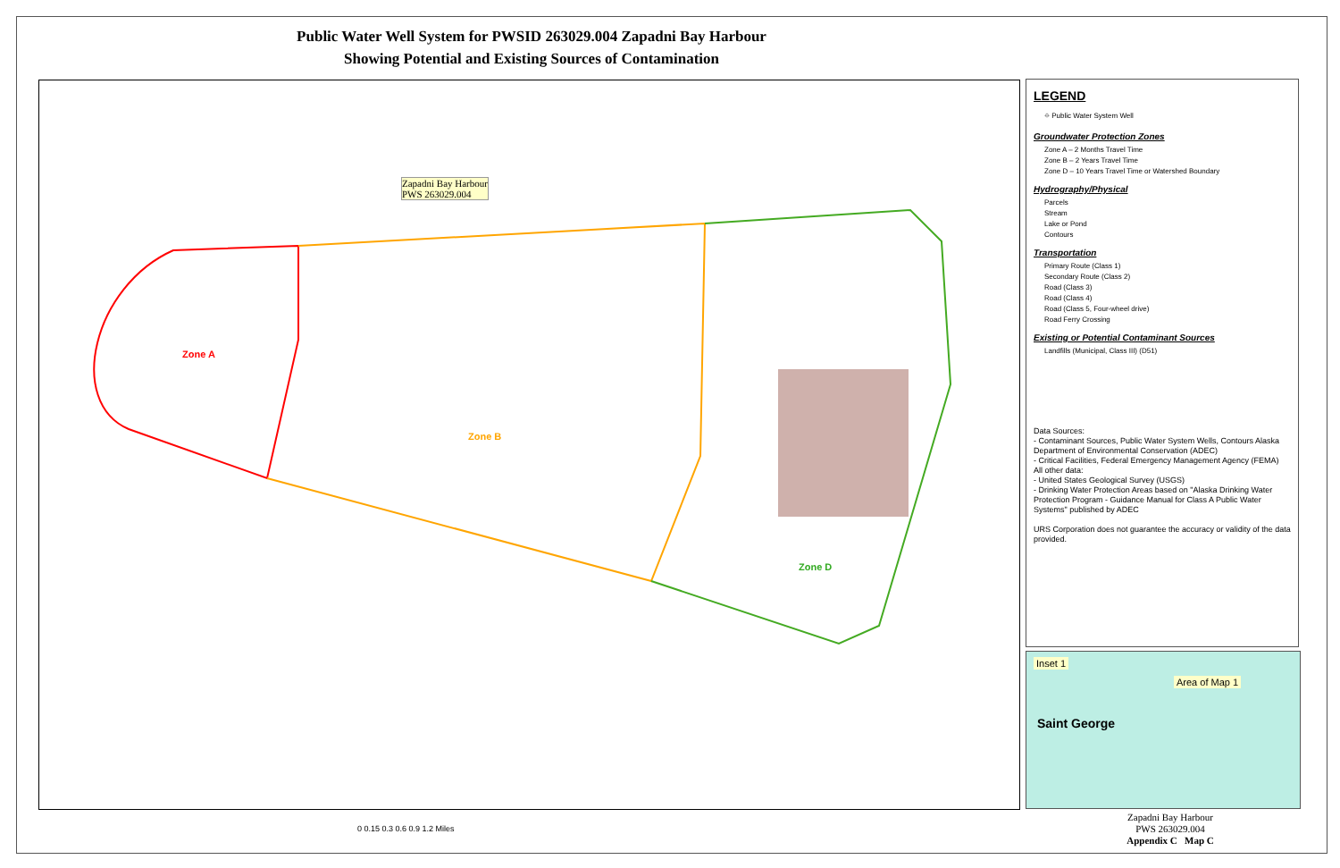Public Water Well System for PWSID 263029.004 Zapadni Bay Harbour
Showing Potential and Existing Sources of Contamination
Zapadni Bay Harbour
PWS 263029.004
Zone A
Zone B
Zone D
LEGEND
⌖ Public Water System Well
Groundwater Protection Zones
Zone A – 2 Months Travel Time
Zone B – 2 Years Travel Time
Zone D – 10 Years Travel Time or Watershed Boundary
Hydrography/Physical
Parcels
Stream
Lake or Pond
Contours
Transportation
Primary Route (Class 1)
Secondary Route (Class 2)
Road (Class 3)
Road (Class 4)
Road (Class 5, Four-wheel drive)
Road Ferry Crossing
Existing or Potential Contaminant Sources
Landfills (Municipal, Class III) (D51)
Data Sources:
- Contaminant Sources, Public Water System Wells, Contours Alaska Department of Environmental Conservation (ADEC)
- Critical Facilities, Federal Emergency Management Agency (FEMA)
All other data:
- United States Geological Survey (USGS)
- Drinking Water Protection Areas based on "Alaska Drinking Water Protection Program - Guidance Manual for Class A Public Water Systems" published by ADEC
URS Corporation does not guarantee the accuracy or validity of the data provided.
Inset 1
Area of Map 1
Saint George
0 0.15 0.3 0.6 0.9 1.2 Miles
Zapadni Bay Harbour
PWS 263029.004
Appendix C Map C